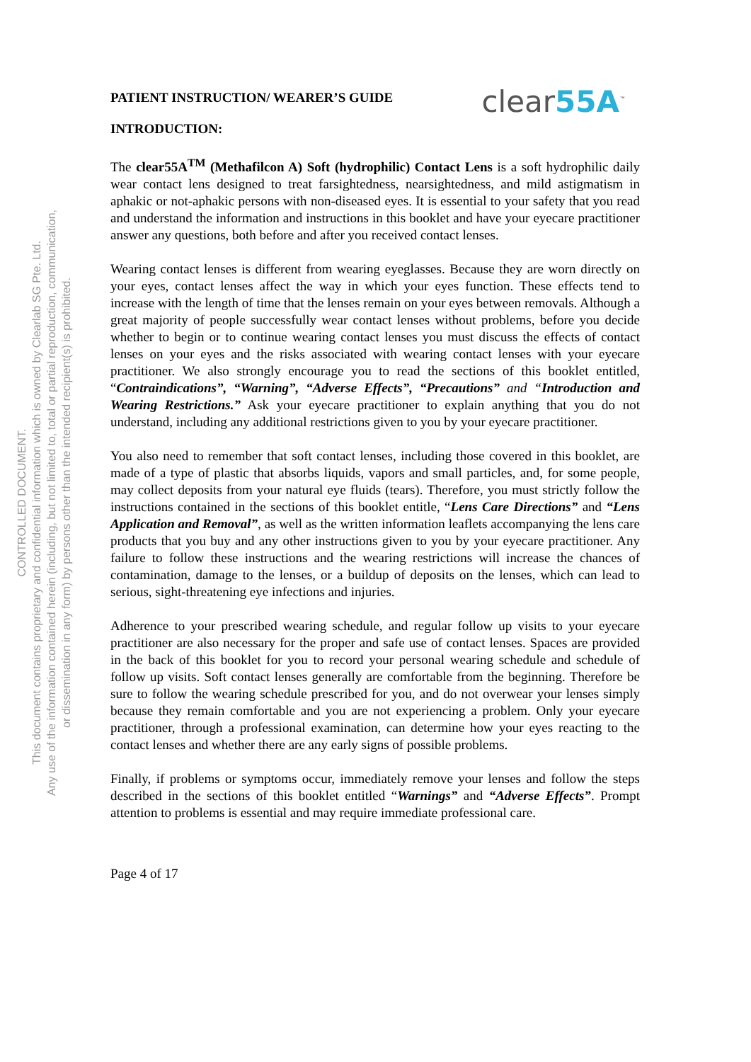CONTROLLED DOCUMENT.
This document contains proprietary and confidential information which is owned by Clearlab SG Pte. Ltd.
Any use of the information contained herein (including, but not limited to, total or partial reproduction, communication,
or dissemination in any form) by persons other than the intended recipient(s) is prohibited.
PATIENT INSTRUCTION/ WEARER’S GUIDE
clear55A<sup>™</sup>
INTRODUCTION:
The clear55A<sup>TM</sup> (Methafilcon A) Soft (hydrophilic) Contact Lens is a soft hydrophilic daily wear contact lens designed to treat farsightedness, nearsightedness, and mild astigmatism in aphakic or not-aphakic persons with non-diseased eyes. It is essential to your safety that you read and understand the information and instructions in this booklet and have your eyecare practitioner answer any questions, both before and after you received contact lenses.
Wearing contact lenses is different from wearing eyeglasses. Because they are worn directly on your eyes, contact lenses affect the way in which your eyes function. These effects tend to increase with the length of time that the lenses remain on your eyes between removals. Although a great majority of people successfully wear contact lenses without problems, before you decide whether to begin or to continue wearing contact lenses you must discuss the effects of contact lenses on your eyes and the risks associated with wearing contact lenses with your eyecare practitioner. We also strongly encourage you to read the sections of this booklet entitled, “Contraindications”, “Warning”, “Adverse Effects”, “Precautions” and “Introduction and Wearing Restrictions.” Ask your eyecare practitioner to explain anything that you do not understand, including any additional restrictions given to you by your eyecare practitioner.
You also need to remember that soft contact lenses, including those covered in this booklet, are made of a type of plastic that absorbs liquids, vapors and small particles, and, for some people, may collect deposits from your natural eye fluids (tears). Therefore, you must strictly follow the instructions contained in the sections of this booklet entitle, “Lens Care Directions” and “Lens Application and Removal”, as well as the written information leaflets accompanying the lens care products that you buy and any other instructions given to you by your eyecare practitioner. Any failure to follow these instructions and the wearing restrictions will increase the chances of contamination, damage to the lenses, or a buildup of deposits on the lenses, which can lead to serious, sight-threatening eye infections and injuries.
Adherence to your prescribed wearing schedule, and regular follow up visits to your eyecare practitioner are also necessary for the proper and safe use of contact lenses. Spaces are provided in the back of this booklet for you to record your personal wearing schedule and schedule of follow up visits. Soft contact lenses generally are comfortable from the beginning. Therefore be sure to follow the wearing schedule prescribed for you, and do not overwear your lenses simply because they remain comfortable and you are not experiencing a problem. Only your eyecare practitioner, through a professional examination, can determine how your eyes reacting to the contact lenses and whether there are any early signs of possible problems.
Finally, if problems or symptoms occur, immediately remove your lenses and follow the steps described in the sections of this booklet entitled “Warnings” and “Adverse Effects”. Prompt attention to problems is essential and may require immediate professional care.
Page 4 of 17